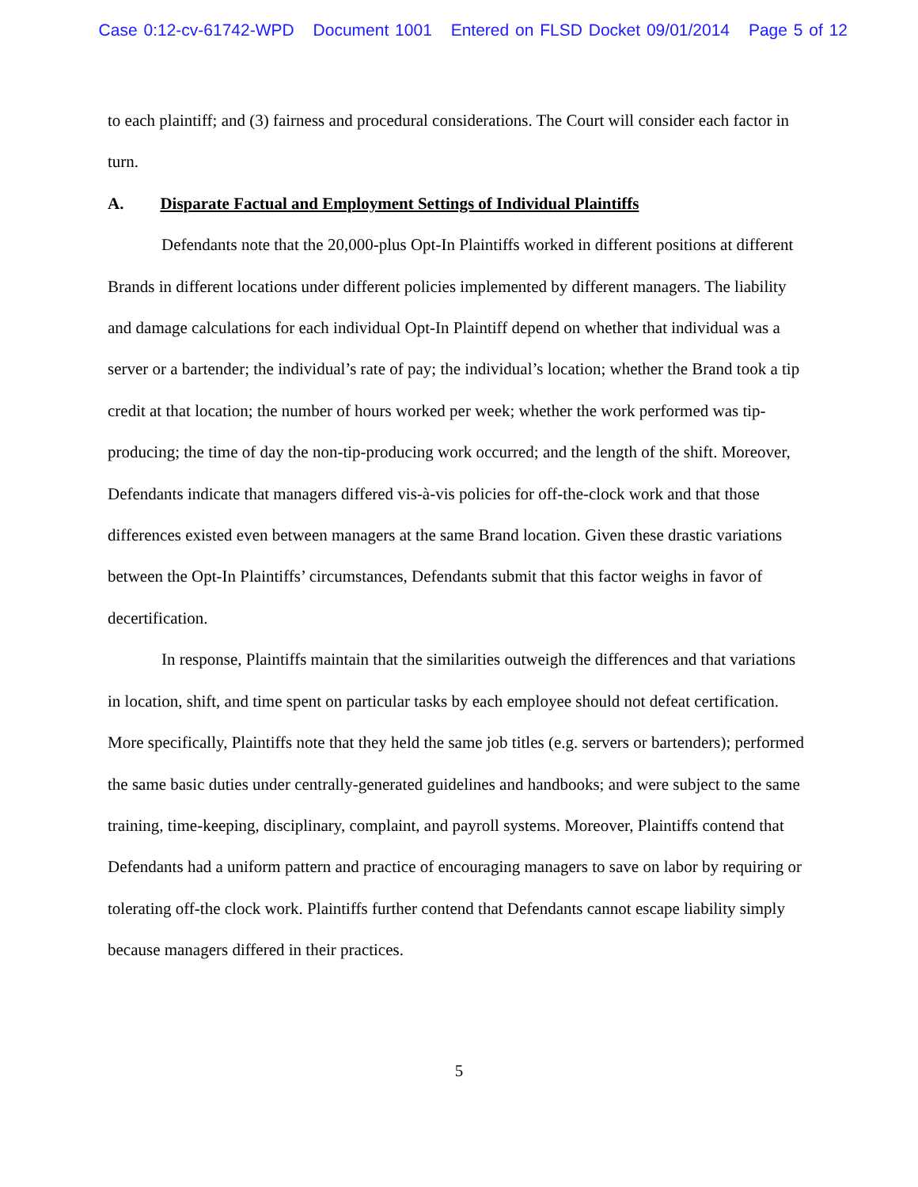Case 0:12-cv-61742-WPD Document 1001 Entered on FLSD Docket 09/01/2014 Page 5 of 12
to each plaintiff; and (3) fairness and procedural considerations. The Court will consider each factor in turn.
A. Disparate Factual and Employment Settings of Individual Plaintiffs
Defendants note that the 20,000-plus Opt-In Plaintiffs worked in different positions at different Brands in different locations under different policies implemented by different managers. The liability and damage calculations for each individual Opt-In Plaintiff depend on whether that individual was a server or a bartender; the individual’s rate of pay; the individual’s location; whether the Brand took a tip credit at that location; the number of hours worked per week; whether the work performed was tip-producing; the time of day the non-tip-producing work occurred; and the length of the shift. Moreover, Defendants indicate that managers differed vis-à-vis policies for off-the-clock work and that those differences existed even between managers at the same Brand location. Given these drastic variations between the Opt-In Plaintiffs’ circumstances, Defendants submit that this factor weighs in favor of decertification.
In response, Plaintiffs maintain that the similarities outweigh the differences and that variations in location, shift, and time spent on particular tasks by each employee should not defeat certification. More specifically, Plaintiffs note that they held the same job titles (e.g. servers or bartenders); performed the same basic duties under centrally-generated guidelines and handbooks; and were subject to the same training, time-keeping, disciplinary, complaint, and payroll systems. Moreover, Plaintiffs contend that Defendants had a uniform pattern and practice of encouraging managers to save on labor by requiring or tolerating off-the clock work. Plaintiffs further contend that Defendants cannot escape liability simply because managers differed in their practices.
5